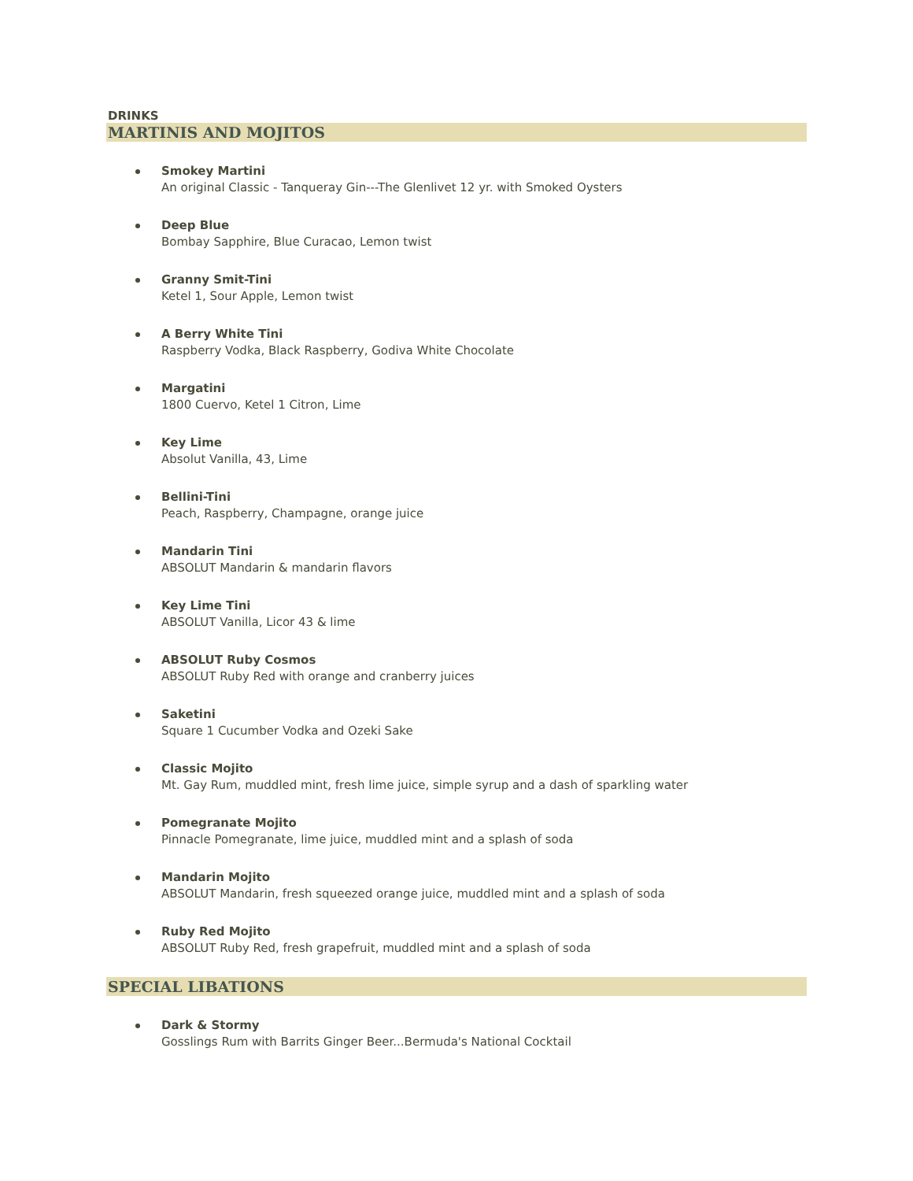DRINKS
MARTINIS AND MOJITOS
Smokey Martini
An original Classic - Tanqueray Gin---The Glenlivet 12 yr. with Smoked Oysters
Deep Blue
Bombay Sapphire, Blue Curacao, Lemon twist
Granny Smit-Tini
Ketel 1, Sour Apple, Lemon twist
A Berry White Tini
Raspberry Vodka, Black Raspberry, Godiva White Chocolate
Margatini
1800 Cuervo, Ketel 1 Citron, Lime
Key Lime
Absolut Vanilla, 43, Lime
Bellini-Tini
Peach, Raspberry, Champagne, orange juice
Mandarin Tini
ABSOLUT Mandarin & mandarin flavors
Key Lime Tini
ABSOLUT Vanilla, Licor 43 & lime
ABSOLUT Ruby Cosmos
ABSOLUT Ruby Red with orange and cranberry juices
Saketini
Square 1 Cucumber Vodka and Ozeki Sake
Classic Mojito
Mt. Gay Rum, muddled mint, fresh lime juice, simple syrup and a dash of sparkling water
Pomegranate Mojito
Pinnacle Pomegranate, lime juice, muddled mint and a splash of soda
Mandarin Mojito
ABSOLUT Mandarin, fresh squeezed orange juice, muddled mint and a splash of soda
Ruby Red Mojito
ABSOLUT Ruby Red, fresh grapefruit, muddled mint and a splash of soda
SPECIAL LIBATIONS
Dark & Stormy
Gosslings Rum with Barrits Ginger Beer...Bermuda's National Cocktail